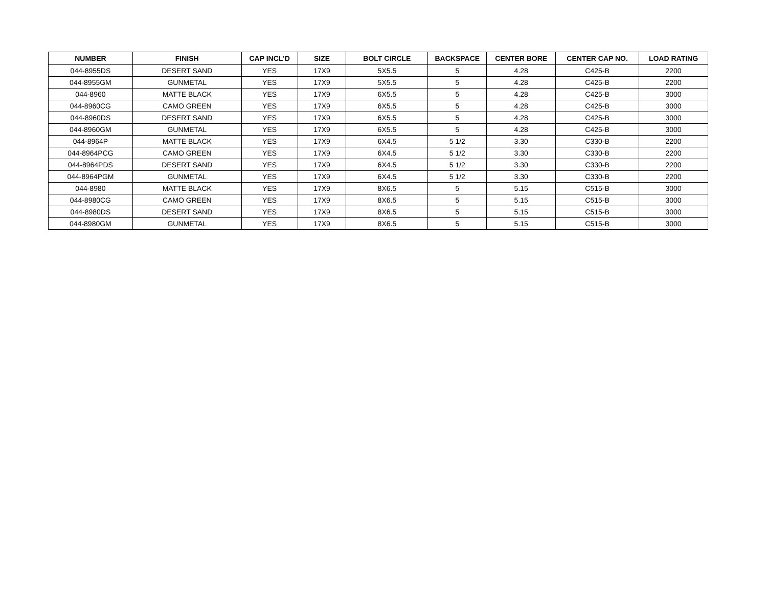| NUMBER | FINISH | CAP INCL'D | SIZE | BOLT CIRCLE | BACKSPACE | CENTER BORE | CENTER CAP NO. | LOAD RATING |
| --- | --- | --- | --- | --- | --- | --- | --- | --- |
| 044-8955DS | DESERT SAND | YES | 17X9 | 5X5.5 | 5 | 4.28 | C425-B | 2200 |
| 044-8955GM | GUNMETAL | YES | 17X9 | 5X5.5 | 5 | 4.28 | C425-B | 2200 |
| 044-8960 | MATTE BLACK | YES | 17X9 | 6X5.5 | 5 | 4.28 | C425-B | 3000 |
| 044-8960CG | CAMO GREEN | YES | 17X9 | 6X5.5 | 5 | 4.28 | C425-B | 3000 |
| 044-8960DS | DESERT SAND | YES | 17X9 | 6X5.5 | 5 | 4.28 | C425-B | 3000 |
| 044-8960GM | GUNMETAL | YES | 17X9 | 6X5.5 | 5 | 4.28 | C425-B | 3000 |
| 044-8964P | MATTE BLACK | YES | 17X9 | 6X4.5 | 5 1/2 | 3.30 | C330-B | 2200 |
| 044-8964PCG | CAMO GREEN | YES | 17X9 | 6X4.5 | 5 1/2 | 3.30 | C330-B | 2200 |
| 044-8964PDS | DESERT SAND | YES | 17X9 | 6X4.5 | 5 1/2 | 3.30 | C330-B | 2200 |
| 044-8964PGM | GUNMETAL | YES | 17X9 | 6X4.5 | 5 1/2 | 3.30 | C330-B | 2200 |
| 044-8980 | MATTE BLACK | YES | 17X9 | 8X6.5 | 5 | 5.15 | C515-B | 3000 |
| 044-8980CG | CAMO GREEN | YES | 17X9 | 8X6.5 | 5 | 5.15 | C515-B | 3000 |
| 044-8980DS | DESERT SAND | YES | 17X9 | 8X6.5 | 5 | 5.15 | C515-B | 3000 |
| 044-8980GM | GUNMETAL | YES | 17X9 | 8X6.5 | 5 | 5.15 | C515-B | 3000 |